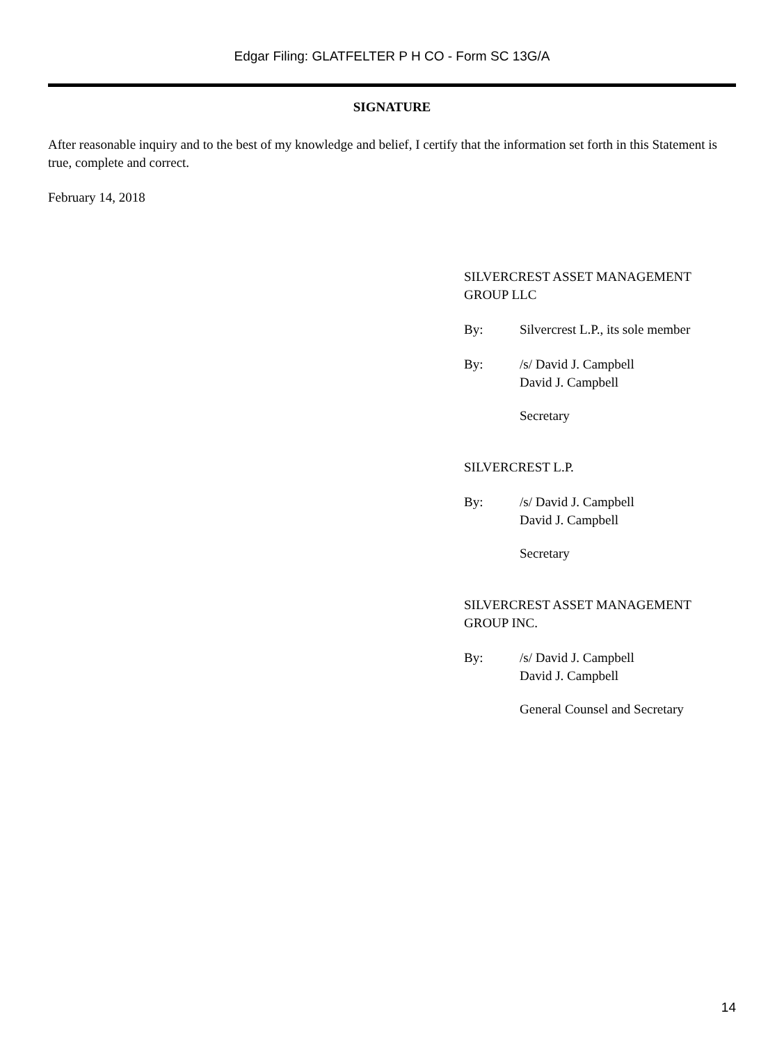Edgar Filing: GLATFELTER P H CO - Form SC 13G/A
SIGNATURE
After reasonable inquiry and to the best of my knowledge and belief, I certify that the information set forth in this Statement is true, complete and correct.
February 14, 2018
SILVERCREST ASSET MANAGEMENT
GROUP LLC
By: Silvercrest L.P., its sole member
By: /s/ David J. Campbell
David J. Campbell
Secretary
SILVERCREST L.P.
By: /s/ David J. Campbell
David J. Campbell
Secretary
SILVERCREST ASSET MANAGEMENT
GROUP INC.
By: /s/ David J. Campbell
David J. Campbell
General Counsel and Secretary
14